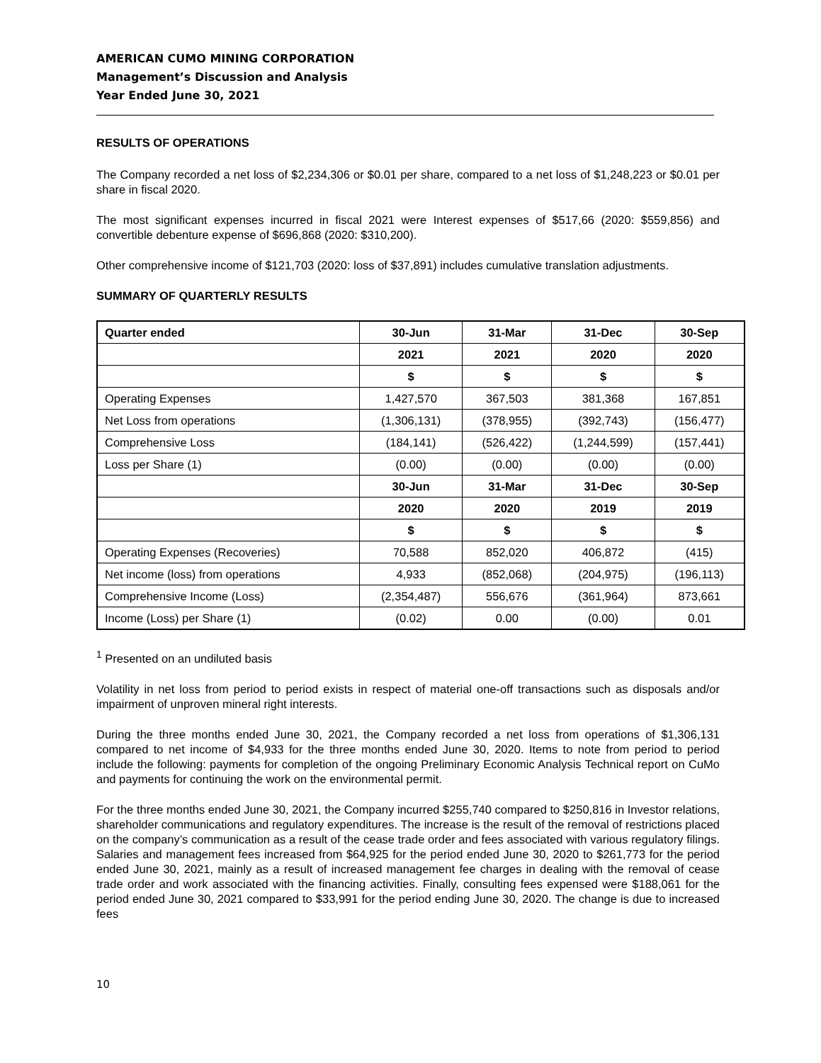AMERICAN CUMO MINING CORPORATION
Management’s Discussion and Analysis
Year Ended June 30, 2021
RESULTS OF OPERATIONS
The Company recorded a net loss of $2,234,306 or $0.01 per share, compared to a net loss of $1,248,223 or $0.01 per share in fiscal 2020.
The most significant expenses incurred in fiscal 2021 were Interest expenses of $517,66 (2020: $559,856) and convertible debenture expense of $696,868 (2020: $310,200).
Other comprehensive income of $121,703 (2020: loss of $37,891) includes cumulative translation adjustments.
SUMMARY OF QUARTERLY RESULTS
| Quarter ended | 30-Jun | 31-Mar | 31-Dec | 30-Sep |
| --- | --- | --- | --- | --- |
| | 2021 | 2021 | 2020 | 2020 |
| | $ | $ | $ | $ |
| Operating Expenses | 1,427,570 | 367,503 | 381,368 | 167,851 |
| Net Loss from operations | (1,306,131) | (378,955) | (392,743) | (156,477) |
| Comprehensive Loss | (184,141) | (526,422) | (1,244,599) | (157,441) |
| Loss per Share (1) | (0.00) | (0.00) | (0.00) | (0.00) |
| | 30-Jun | 31-Mar | 31-Dec | 30-Sep |
| | 2020 | 2020 | 2019 | 2019 |
| | $ | $ | $ | $ |
| Operating Expenses (Recoveries) | 70,588 | 852,020 | 406,872 | (415) |
| Net income (loss) from operations | 4,933 | (852,068) | (204,975) | (196,113) |
| Comprehensive Income (Loss) | (2,354,487) | 556,676 | (361,964) | 873,661 |
| Income (Loss) per Share (1) | (0.02) | 0.00 | (0.00) | 0.01 |
<sup>1</sup> Presented on an undiluted basis
Volatility in net loss from period to period exists in respect of material one-off transactions such as disposals and/or impairment of unproven mineral right interests.
During the three months ended June 30, 2021, the Company recorded a net loss from operations of $1,306,131 compared to net income of $4,933 for the three months ended June 30, 2020. Items to note from period to period include the following: payments for completion of the ongoing Preliminary Economic Analysis Technical report on CuMo and payments for continuing the work on the environmental permit.
For the three months ended June 30, 2021, the Company incurred $255,740 compared to $250,816 in Investor relations, shareholder communications and regulatory expenditures. The increase is the result of the removal of restrictions placed on the company’s communication as a result of the cease trade order and fees associated with various regulatory filings. Salaries and management fees increased from $64,925 for the period ended June 30, 2020 to $261,773 for the period ended June 30, 2021, mainly as a result of increased management fee charges in dealing with the removal of cease trade order and work associated with the financing activities. Finally, consulting fees expensed were $188,061 for the period ended June 30, 2021 compared to $33,991 for the period ending June 30, 2020. The change is due to increased fees
10